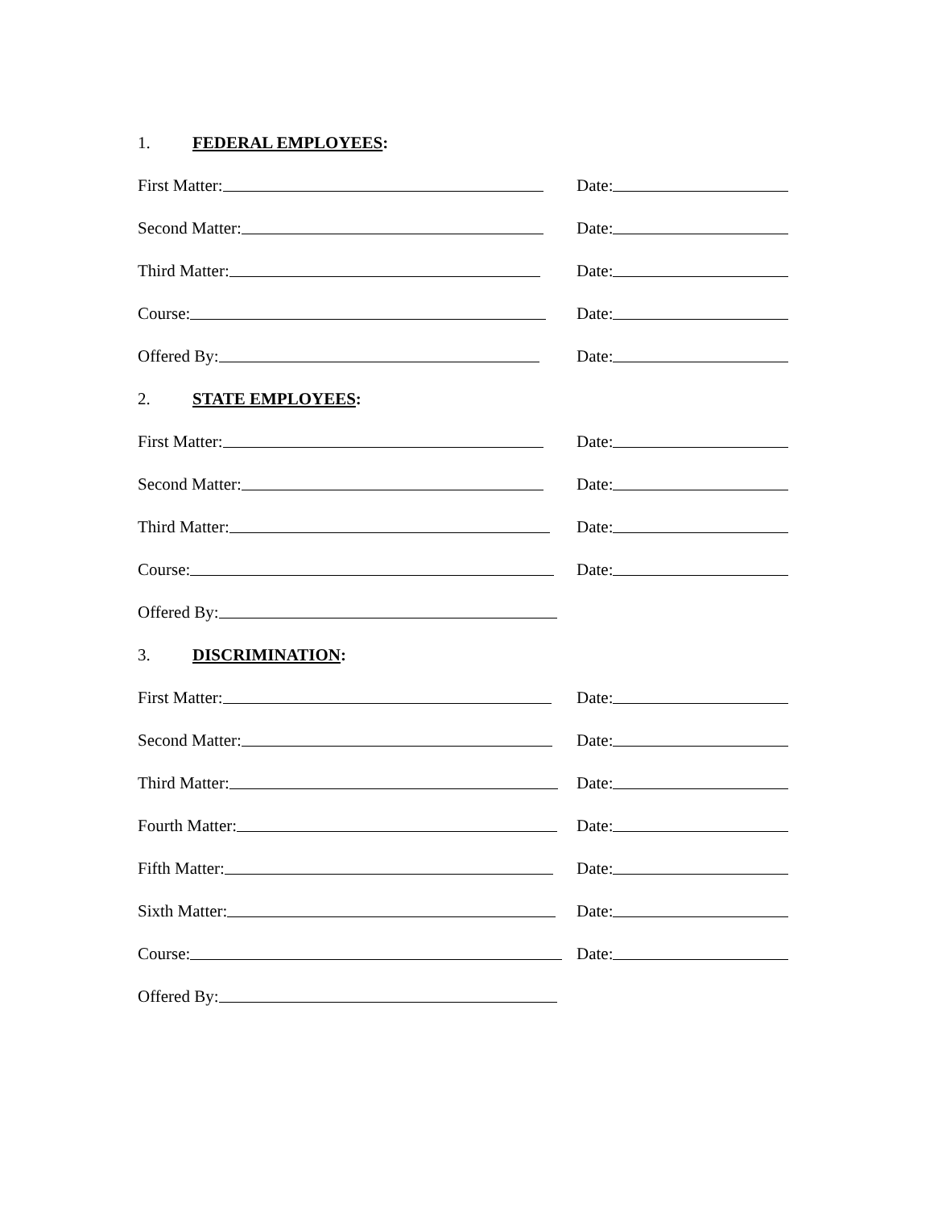1. FEDERAL EMPLOYEES:
First Matter: Date:
Second Matter: Date:
Third Matter: Date:
Course: Date:
Offered By: Date:
2. STATE EMPLOYEES:
First Matter: Date:
Second Matter: Date:
Third Matter: Date:
Course: Date:
Offered By:
3. DISCRIMINATION:
First Matter: Date:
Second Matter: Date:
Third Matter: Date:
Fourth Matter: Date:
Fifth Matter: Date:
Sixth Matter: Date:
Course: Date:
Offered By: